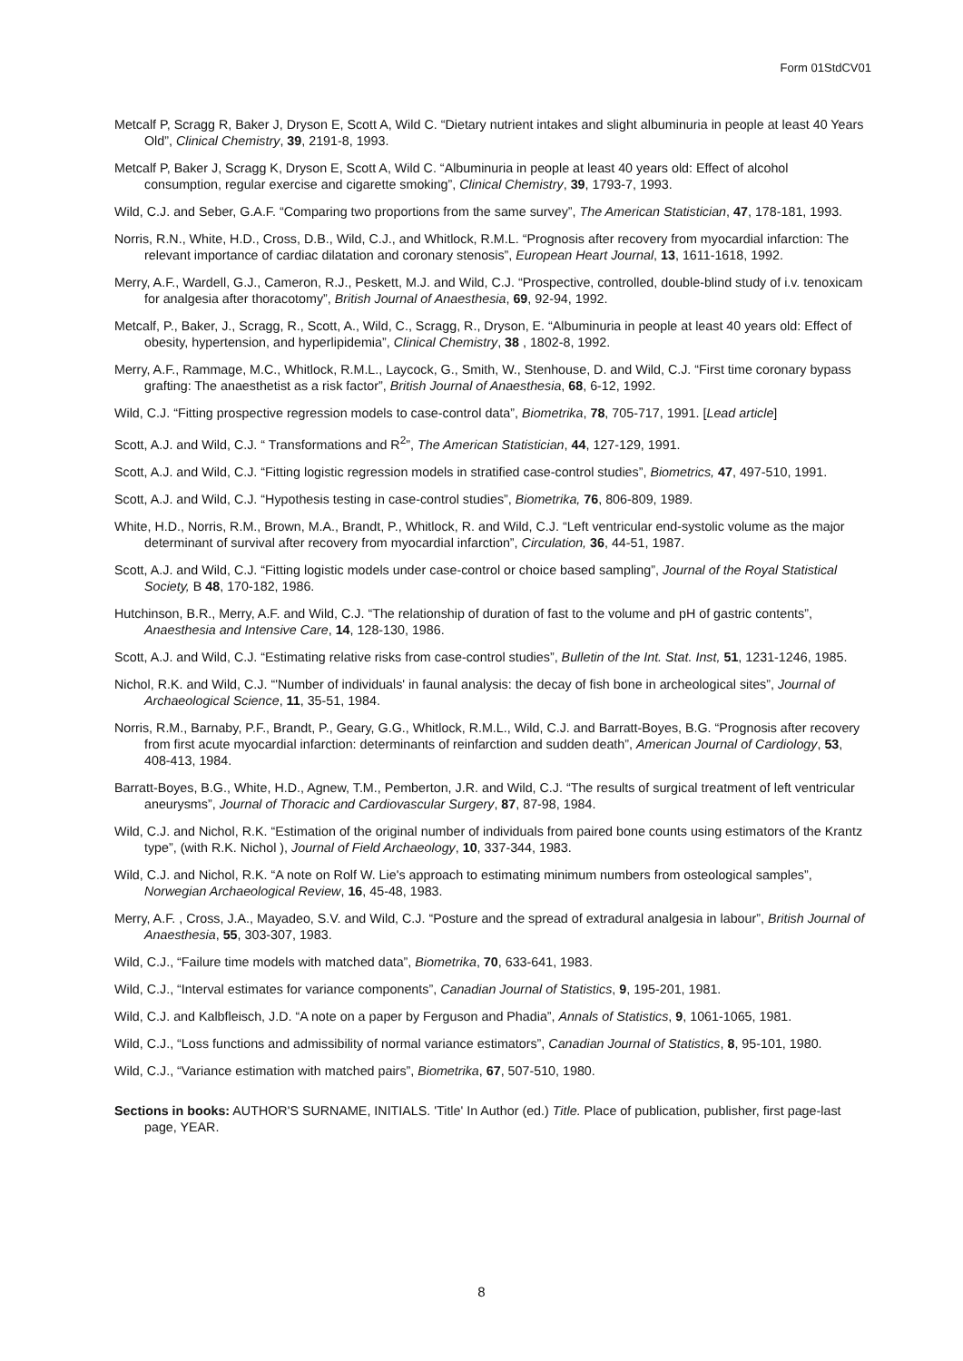Form 01StdCV01
Metcalf P, Scragg R, Baker J, Dryson E, Scott A, Wild C. “Dietary nutrient intakes and slight albuminuria in people at least 40 Years Old”, Clinical Chemistry, 39, 2191-8, 1993.
Metcalf P, Baker J, Scragg K, Dryson E, Scott A, Wild C. “Albuminuria in people at least 40 years old: Effect of alcohol consumption, regular exercise and cigarette smoking”, Clinical Chemistry, 39, 1793-7, 1993.
Wild, C.J. and Seber, G.A.F. “Comparing two proportions from the same survey”, The American Statistician, 47, 178-181, 1993.
Norris, R.N., White, H.D., Cross, D.B., Wild, C.J., and Whitlock, R.M.L. “Prognosis after recovery from myocardial infarction: The relevant importance of cardiac dilatation and coronary stenosis”, European Heart Journal, 13, 1611-1618, 1992.
Merry, A.F., Wardell, G.J., Cameron, R.J., Peskett, M.J. and Wild, C.J. “Prospective, controlled, double-blind study of i.v. tenoxicam for analgesia after thoracotomy”, British Journal of Anaesthesia, 69, 92-94, 1992.
Metcalf, P., Baker, J., Scragg, R., Scott, A., Wild, C., Scragg, R., Dryson, E. “Albuminuria in people at least 40 years old: Effect of obesity, hypertension, and hyperlipidemia”, Clinical Chemistry, 38 , 1802-8, 1992.
Merry, A.F., Rammage, M.C., Whitlock, R.M.L., Laycock, G., Smith, W., Stenhouse, D. and Wild, C.J. “First time coronary bypass grafting: The anaesthetist as a risk factor”, British Journal of Anaesthesia, 68, 6-12, 1992.
Wild, C.J. “Fitting prospective regression models to case-control data”, Biometrika, 78, 705-717, 1991. [Lead article]
Scott, A.J. and Wild, C.J. “ Transformations and R<sup>2</sup>”, The American Statistician, 44, 127-129, 1991.
Scott, A.J. and Wild, C.J. “Fitting logistic regression models in stratified case-control studies”, Biometrics, 47, 497-510, 1991.
Scott, A.J. and Wild, C.J. “Hypothesis testing in case-control studies”, Biometrika, 76, 806-809, 1989.
White, H.D., Norris, R.M., Brown, M.A., Brandt, P., Whitlock, R. and Wild, C.J. “Left ventricular end-systolic volume as the major determinant of survival after recovery from myocardial infarction”, Circulation, 36, 44-51, 1987.
Scott, A.J. and Wild, C.J. “Fitting logistic models under case-control or choice based sampling”, Journal of the Royal Statistical Society, B 48, 170-182, 1986.
Hutchinson, B.R., Merry, A.F. and Wild, C.J. “The relationship of duration of fast to the volume and pH of gastric contents”, Anaesthesia and Intensive Care, 14, 128-130, 1986.
Scott, A.J. and Wild, C.J. “Estimating relative risks from case-control studies”, Bulletin of the Int. Stat. Inst, 51, 1231-1246, 1985.
Nichol, R.K. and Wild, C.J. “'Number of individuals' in faunal analysis: the decay of fish bone in archeological sites”, Journal of Archaeological Science, 11, 35-51, 1984.
Norris, R.M., Barnaby, P.F., Brandt, P., Geary, G.G., Whitlock, R.M.L., Wild, C.J. and Barratt-Boyes, B.G. “Prognosis after recovery from first acute myocardial infarction: determinants of reinfarction and sudden death”, American Journal of Cardiology, 53, 408-413, 1984.
Barratt-Boyes, B.G., White, H.D., Agnew, T.M., Pemberton, J.R. and Wild, C.J. “The results of surgical treatment of left ventricular aneurysms”, Journal of Thoracic and Cardiovascular Surgery, 87, 87-98, 1984.
Wild, C.J. and Nichol, R.K. “Estimation of the original number of individuals from paired bone counts using estimators of the Krantz type”, (with R.K. Nichol ), Journal of Field Archaeology, 10, 337-344, 1983.
Wild, C.J. and Nichol, R.K. “A note on Rolf W. Lie's approach to estimating minimum numbers from osteological samples”, Norwegian Archaeological Review, 16, 45-48, 1983.
Merry, A.F. , Cross, J.A., Mayadeo, S.V. and Wild, C.J. “Posture and the spread of extradural analgesia in labour”, British Journal of Anaesthesia, 55, 303-307, 1983.
Wild, C.J., “Failure time models with matched data”, Biometrika, 70, 633-641, 1983.
Wild, C.J., “Interval estimates for variance components”, Canadian Journal of Statistics, 9, 195-201, 1981.
Wild, C.J. and Kalbfleisch, J.D. “A note on a paper by Ferguson and Phadia”, Annals of Statistics, 9, 1061-1065, 1981.
Wild, C.J., “Loss functions and admissibility of normal variance estimators”, Canadian Journal of Statistics, 8, 95-101, 1980.
Wild, C.J., “Variance estimation with matched pairs”, Biometrika, 67, 507-510, 1980.
Sections in books: AUTHOR'S SURNAME, INITIALS. 'Title' In Author (ed.) Title. Place of publication, publisher, first page-last page, YEAR.
8